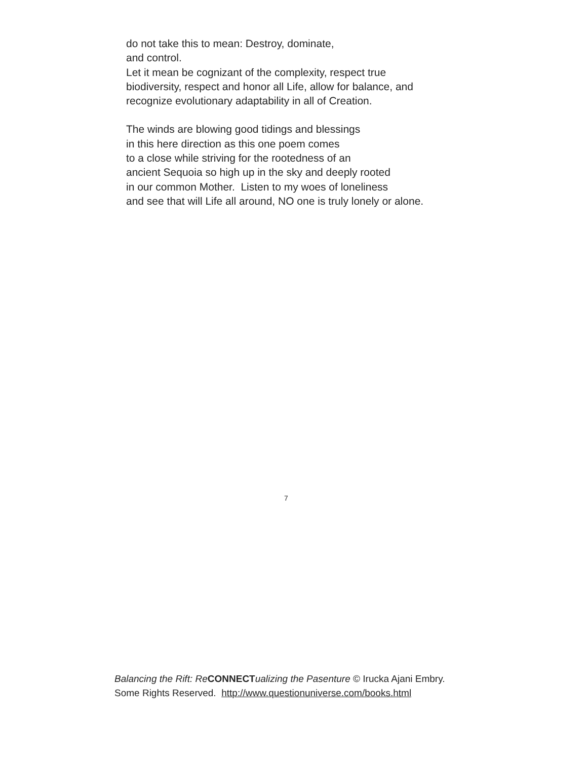do not take this to mean: Destroy, dominate,
and control.
Let it mean be cognizant of the complexity, respect true
biodiversity, respect and honor all Life, allow for balance, and
recognize evolutionary adaptability in all of Creation.
The winds are blowing good tidings and blessings
in this here direction as this one poem comes
to a close while striving for the rootedness of an
ancient Sequoia so high up in the sky and deeply rooted
in our common Mother. Listen to my woes of loneliness
and see that will Life all around, NO one is truly lonely or alone.
7
Balancing the Rift: Re CONNECT ualizing the Pasenture © Irucka Ajani Embry. Some Rights Reserved. http://www.questionuniverse.com/books.html